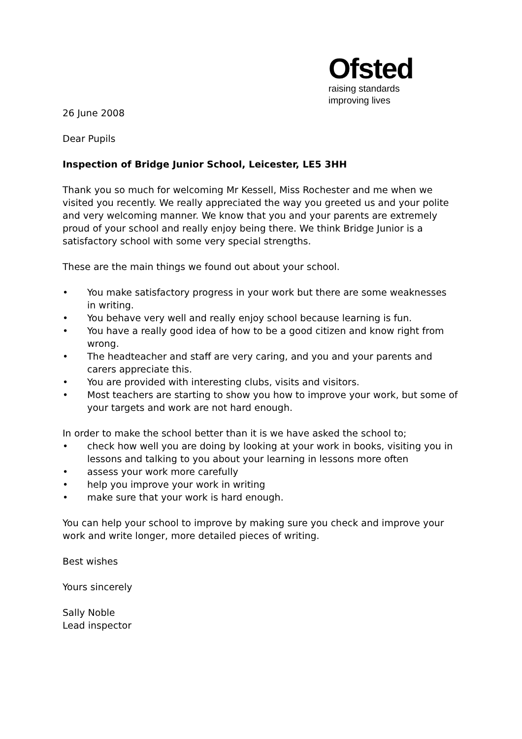Ofsted
raising standards
improving lives
26 June 2008
Dear Pupils
Inspection of Bridge Junior School, Leicester, LE5 3HH
Thank you so much for welcoming Mr Kessell, Miss Rochester and me when we visited you recently. We really appreciated the way you greeted us and your polite and very welcoming manner. We know that you and your parents are extremely proud of your school and really enjoy being there. We think Bridge Junior is a satisfactory school with some very special strengths.
These are the main things we found out about your school.
• You make satisfactory progress in your work but there are some weaknesses in writing.
• You behave very well and really enjoy school because learning is fun.
• You have a really good idea of how to be a good citizen and know right from wrong.
• The headteacher and staff are very caring, and you and your parents and carers appreciate this.
• You are provided with interesting clubs, visits and visitors.
• Most teachers are starting to show you how to improve your work, but some of your targets and work are not hard enough.
In order to make the school better than it is we have asked the school to;
• check how well you are doing by looking at your work in books, visiting you in lessons and talking to you about your learning in lessons more often
• assess your work more carefully
• help you improve your work in writing
• make sure that your work is hard enough.
You can help your school to improve by making sure you check and improve your work and write longer, more detailed pieces of writing.
Best wishes
Yours sincerely
Sally Noble
Lead inspector